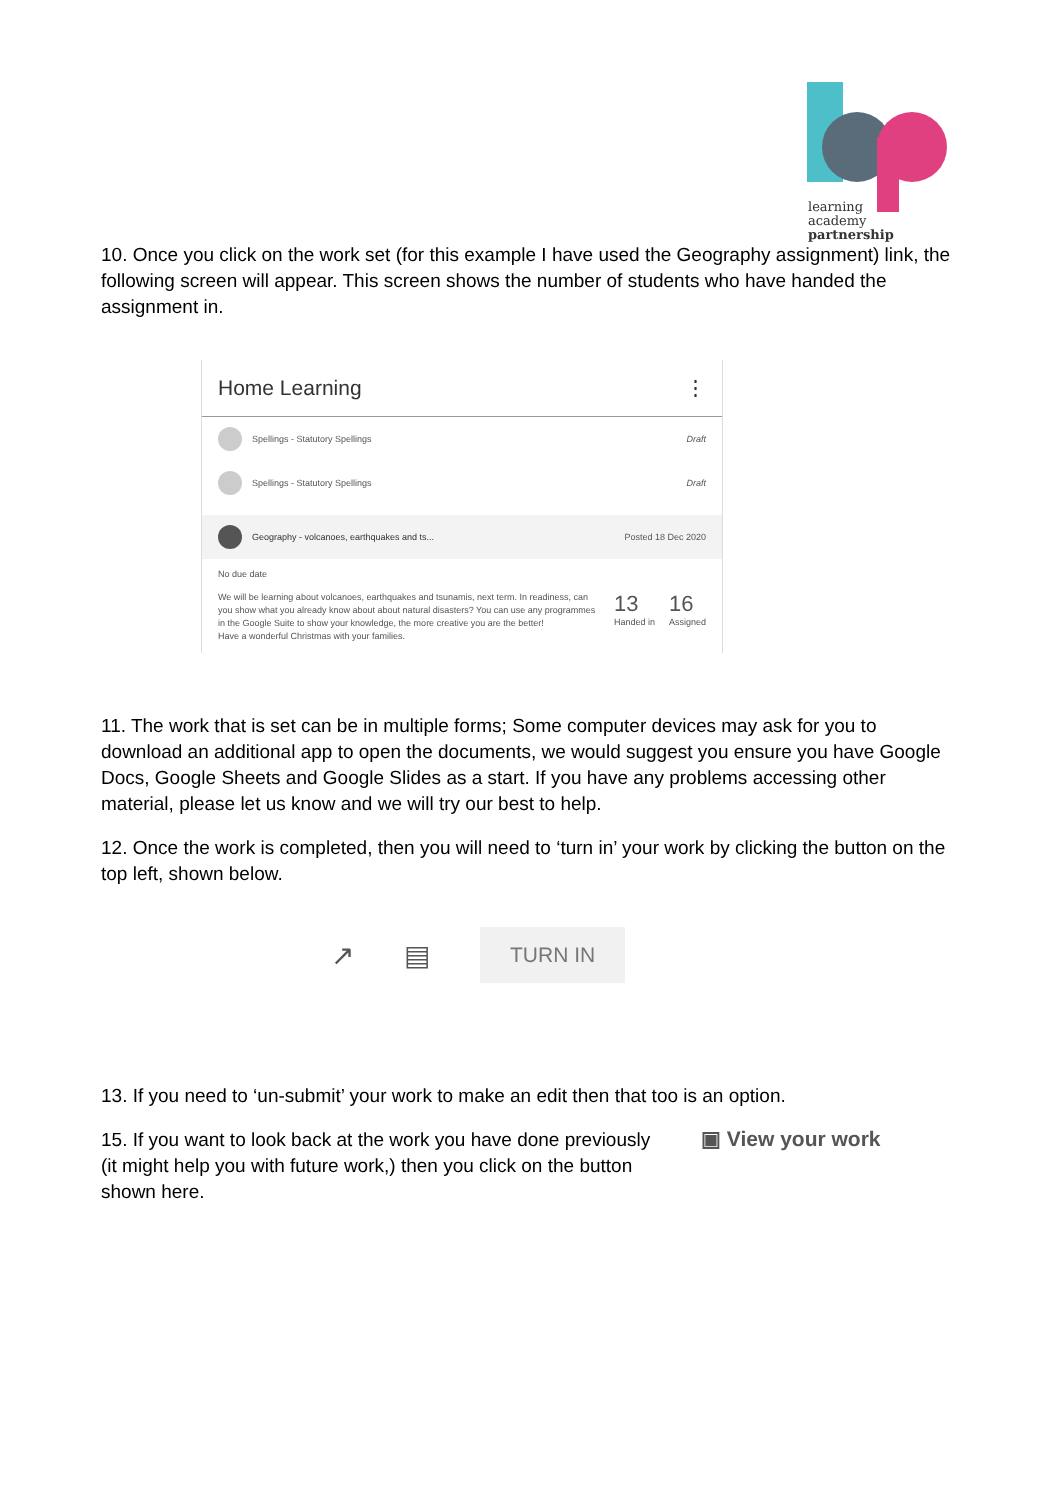learning
academy
partnership
10. Once you click on the work set (for this example I have used the Geography assignment) link, the following screen will appear. This screen shows the number of students who have handed the assignment in.
Home Learning ⋮
Spellings - Statutory Spellings Draft
Spellings - Statutory Spellings Draft
Geography - volcanoes, earthquakes and ts... Posted 18 Dec 2020
No due date
We will be learning about volcanoes, earthquakes and tsunamis, next term. In readiness, can you show what you already know about about natural disasters? You can use any programmes in the Google Suite to show your knowledge, the more creative you are the better!
Have a wonderful Christmas with your families.
13
Handed in
16
Assigned
11. The work that is set can be in multiple forms; Some computer devices may ask for you to download an additional app to open the documents, we would suggest you ensure you have Google Docs, Google Sheets and Google Slides as a start. If you have any problems accessing other material, please let us know and we will try our best to help.
12. Once the work is completed, then you will need to ‘turn in’ your work by clicking the button on the top left, shown below.
↗ ▤ TURN IN
13. If you need to ‘un-submit’ your work to make an edit then that too is an option.
15. If you want to look back at the work you have done previously (it might help you with future work,) then you click on the button shown here.
▣ View your work